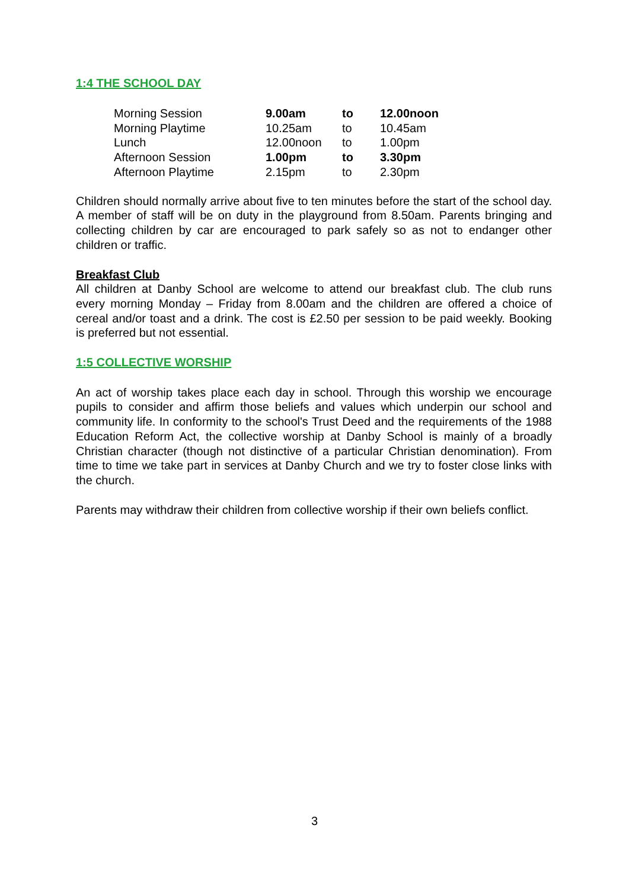1:4 THE SCHOOL DAY
| Morning Session | 9.00am | to | 12.00noon |
| Morning Playtime | 10.25am | to | 10.45am |
| Lunch | 12.00noon | to | 1.00pm |
| Afternoon Session | 1.00pm | to | 3.30pm |
| Afternoon Playtime | 2.15pm | to | 2.30pm |
Children should normally arrive about five to ten minutes before the start of the school day. A member of staff will be on duty in the playground from 8.50am. Parents bringing and collecting children by car are encouraged to park safely so as not to endanger other children or traffic.
Breakfast Club
All children at Danby School are welcome to attend our breakfast club. The club runs every morning Monday – Friday from 8.00am and the children are offered a choice of cereal and/or toast and a drink. The cost is £2.50 per session to be paid weekly. Booking is preferred but not essential.
1:5 COLLECTIVE WORSHIP
An act of worship takes place each day in school. Through this worship we encourage pupils to consider and affirm those beliefs and values which underpin our school and community life. In conformity to the school's Trust Deed and the requirements of the 1988 Education Reform Act, the collective worship at Danby School is mainly of a broadly Christian character (though not distinctive of a particular Christian denomination). From time to time we take part in services at Danby Church and we try to foster close links with the church.
Parents may withdraw their children from collective worship if their own beliefs conflict.
3